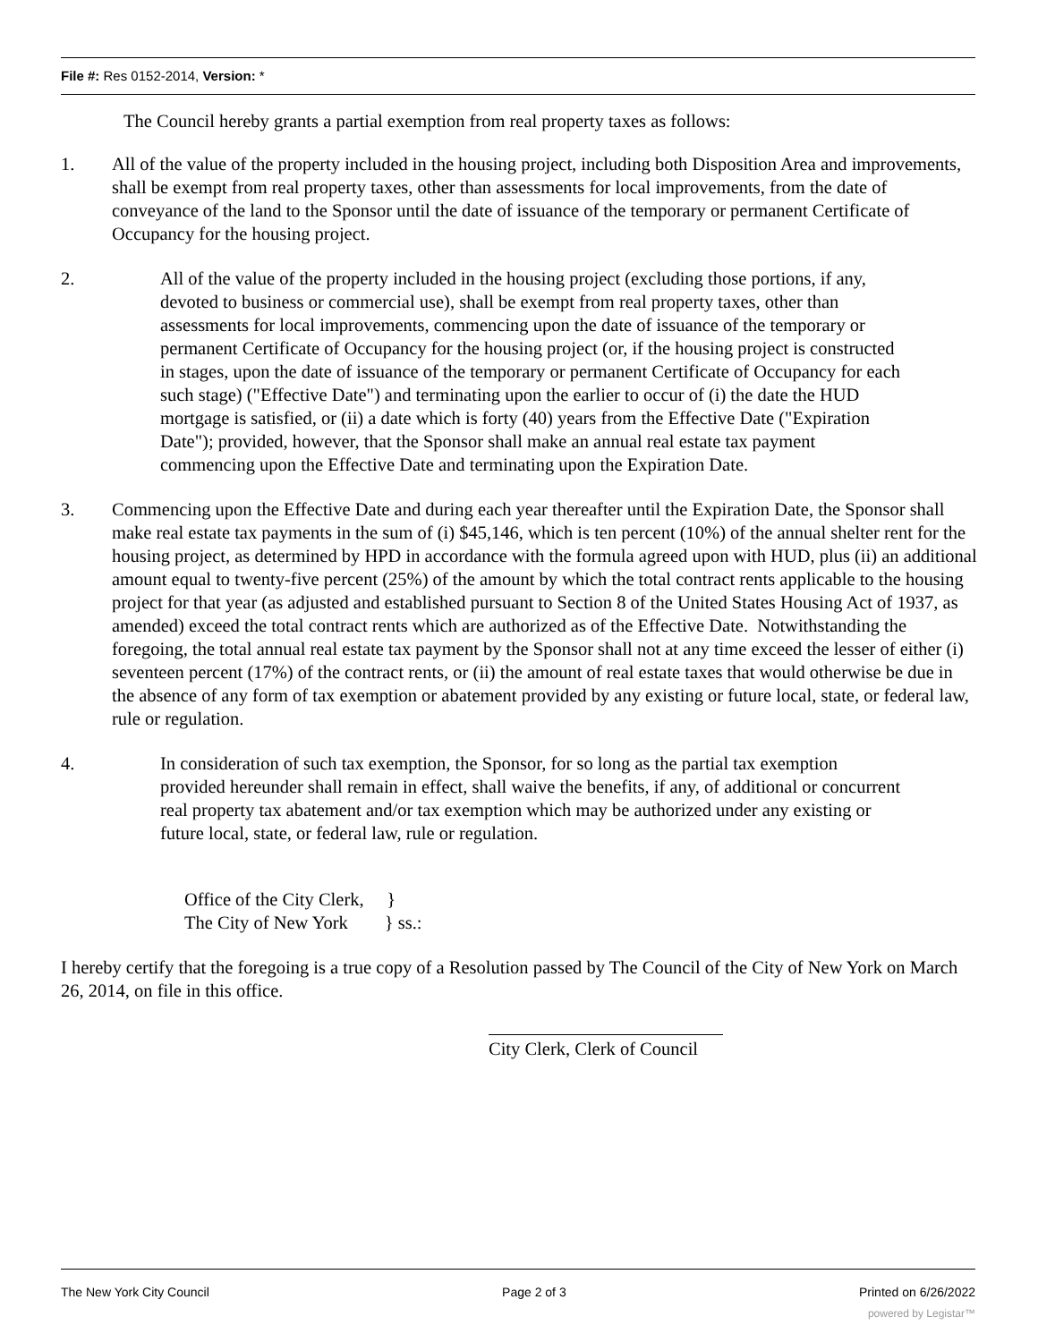File #: Res 0152-2014, Version: *
The Council hereby grants a partial exemption from real property taxes as follows:
1. All of the value of the property included in the housing project, including both Disposition Area and improvements, shall be exempt from real property taxes, other than assessments for local improvements, from the date of conveyance of the land to the Sponsor until the date of issuance of the temporary or permanent Certificate of Occupancy for the housing project.
2. All of the value of the property included in the housing project (excluding those portions, if any, devoted to business or commercial use), shall be exempt from real property taxes, other than assessments for local improvements, commencing upon the date of issuance of the temporary or permanent Certificate of Occupancy for the housing project (or, if the housing project is constructed in stages, upon the date of issuance of the temporary or permanent Certificate of Occupancy for each such stage) ("Effective Date") and terminating upon the earlier to occur of (i) the date the HUD mortgage is satisfied, or (ii) a date which is forty (40) years from the Effective Date ("Expiration Date"); provided, however, that the Sponsor shall make an annual real estate tax payment commencing upon the Effective Date and terminating upon the Expiration Date.
3. Commencing upon the Effective Date and during each year thereafter until the Expiration Date, the Sponsor shall make real estate tax payments in the sum of (i) $45,146, which is ten percent (10%) of the annual shelter rent for the housing project, as determined by HPD in accordance with the formula agreed upon with HUD, plus (ii) an additional amount equal to twenty-five percent (25%) of the amount by which the total contract rents applicable to the housing project for that year (as adjusted and established pursuant to Section 8 of the United States Housing Act of 1937, as amended) exceed the total contract rents which are authorized as of the Effective Date. Notwithstanding the foregoing, the total annual real estate tax payment by the Sponsor shall not at any time exceed the lesser of either (i) seventeen percent (17%) of the contract rents, or (ii) the amount of real estate taxes that would otherwise be due in the absence of any form of tax exemption or abatement provided by any existing or future local, state, or federal law, rule or regulation.
4. In consideration of such tax exemption, the Sponsor, for so long as the partial tax exemption provided hereunder shall remain in effect, shall waive the benefits, if any, of additional or concurrent real property tax abatement and/or tax exemption which may be authorized under any existing or future local, state, or federal law, rule or regulation.
Office of the City Clerk, }
The City of New York } ss.:
I hereby certify that the foregoing is a true copy of a Resolution passed by The Council of the City of New York on March 26, 2014, on file in this office.
City Clerk, Clerk of Council
The New York City Council Page 2 of 3 Printed on 6/26/2022
powered by Legistar™